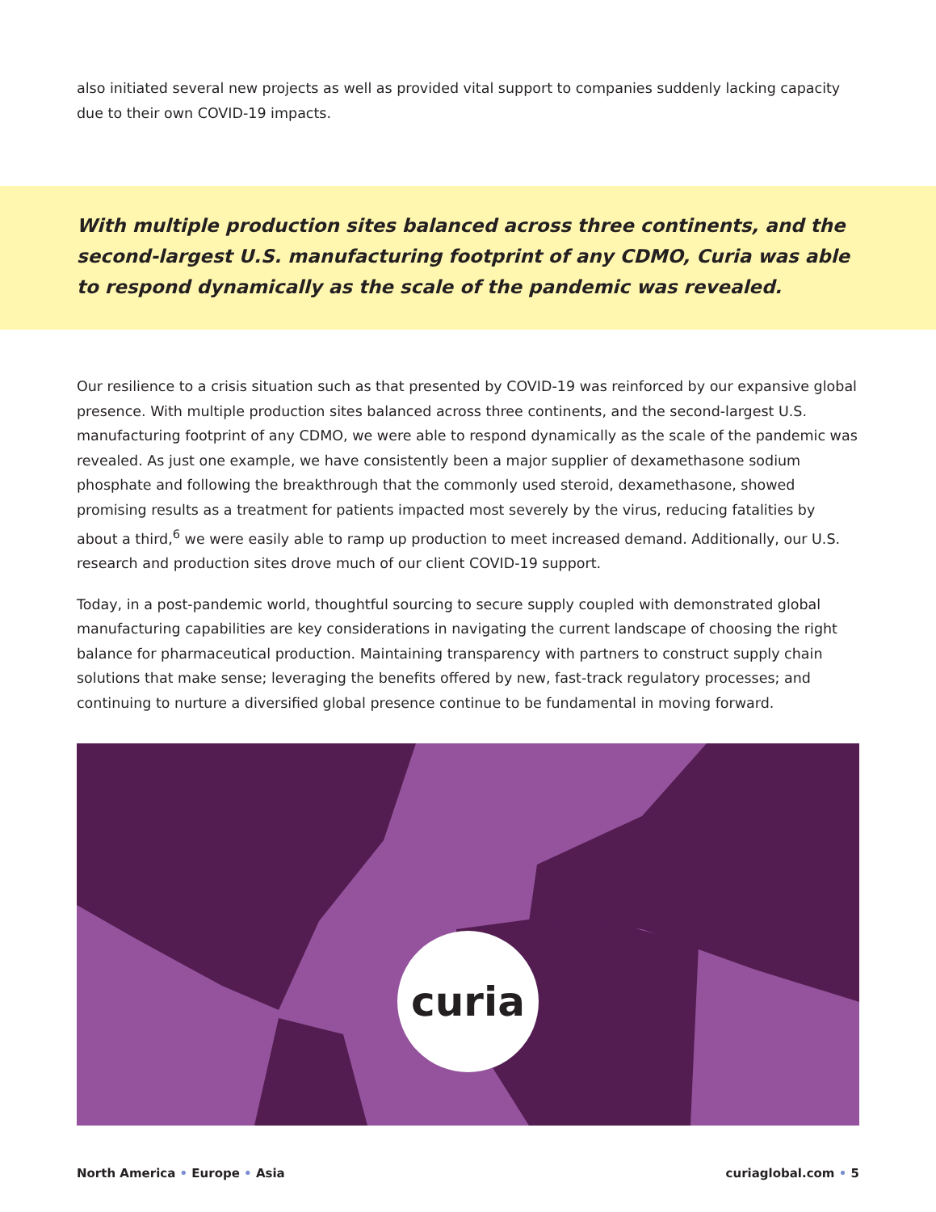also initiated several new projects as well as provided vital support to companies suddenly lacking capacity due to their own COVID-19 impacts.
With multiple production sites balanced across three continents, and the second-largest U.S. manufacturing footprint of any CDMO, Curia was able to respond dynamically as the scale of the pandemic was revealed.
Our resilience to a crisis situation such as that presented by COVID-19 was reinforced by our expansive global presence. With multiple production sites balanced across three continents, and the second-largest U.S. manufacturing footprint of any CDMO, we were able to respond dynamically as the scale of the pandemic was revealed. As just one example, we have consistently been a major supplier of dexamethasone sodium phosphate and following the breakthrough that the commonly used steroid, dexamethasone, showed promising results as a treatment for patients impacted most severely by the virus, reducing fatalities by about a third,<sup>6</sup> we were easily able to ramp up production to meet increased demand. Additionally, our U.S. research and production sites drove much of our client COVID-19 support.
Today, in a post-pandemic world, thoughtful sourcing to secure supply coupled with demonstrated global manufacturing capabilities are key considerations in navigating the current landscape of choosing the right balance for pharmaceutical production. Maintaining transparency with partners to construct supply chain solutions that make sense; leveraging the benefits offered by new, fast-track regulatory processes; and continuing to nurture a diversified global presence continue to be fundamental in moving forward.
curia
North America • Europe • Asia curiaglobal.com • 5